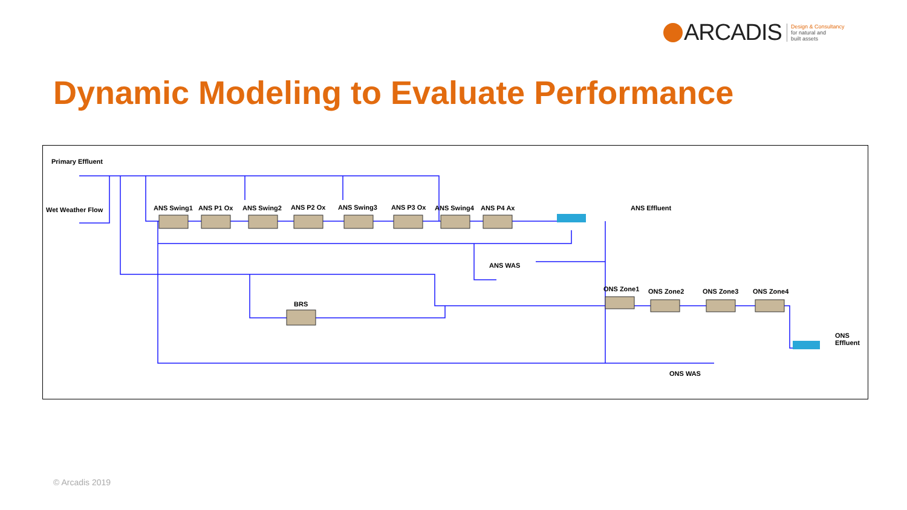ARCADIS Design & Consultancy
for natural and
built assets
Dynamic Modeling to Evaluate Performance
Primary Effluent
Wet Weather Flow ANS Swing1 ANS P1 Ox ANS Swing2 ANS P2 Ox ANS Swing3 ANS P3 Ox ANS Swing4 ANS P4 Ax ANS Effluent
ANS WAS
BRS
ONS Zone1 ONS Zone2 ONS Zone3 ONS Zone4
ONS Effluent
ONS WAS
© Arcadis 2019